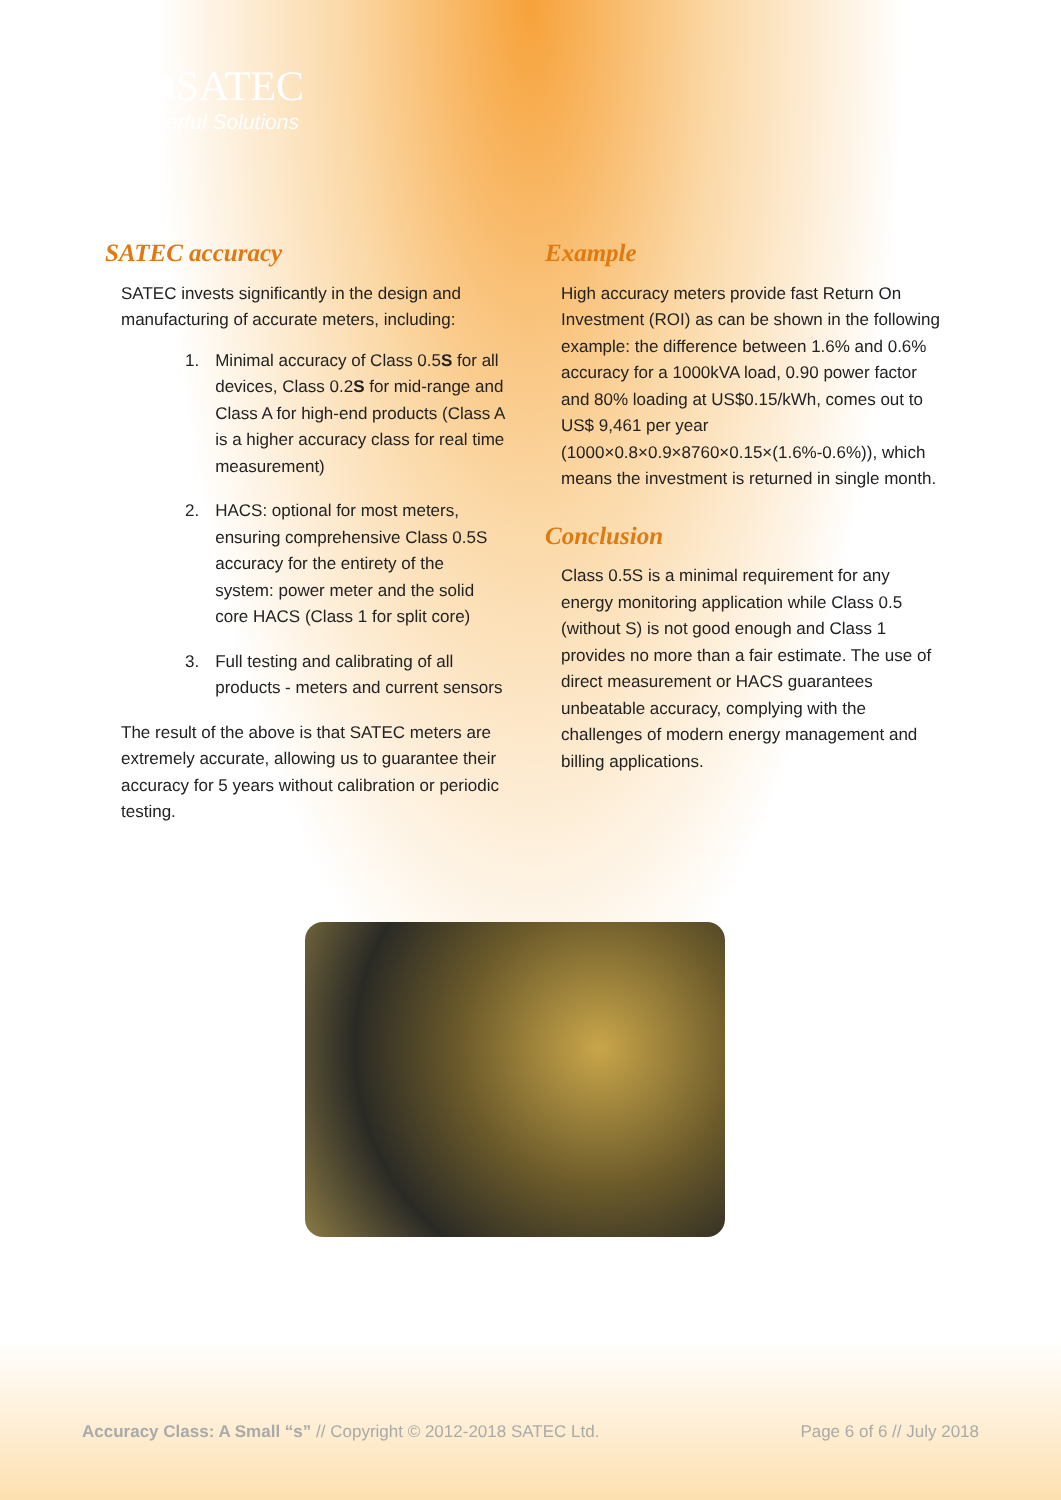■■SATEC
Powerful Solutions
SATEC accuracy
SATEC invests significantly in the design and manufacturing of accurate meters, including:
1. Minimal accuracy of Class 0.5S for all devices, Class 0.2S for mid-range and Class A for high-end products (Class A is a higher accuracy class for real time measurement)
2. HACS: optional for most meters, ensuring comprehensive Class 0.5S accuracy for the entirety of the system: power meter and the solid core HACS (Class 1 for split core)
3. Full testing and calibrating of all products - meters and current sensors
The result of the above is that SATEC meters are extremely accurate, allowing us to guarantee their accuracy for 5 years without calibration or periodic testing.
Example
High accuracy meters provide fast Return On Investment (ROI) as can be shown in the following example: the difference between 1.6% and 0.6% accuracy for a 1000kVA load, 0.90 power factor and 80% loading at US$0.15/kWh, comes out to US$ 9,461 per year (1000×0.8×0.9×8760×0.15×(1.6%-0.6%)), which means the investment is returned in single month.
Conclusion
Class 0.5S is a minimal requirement for any energy monitoring application while Class 0.5 (without S) is not good enough and Class 1 provides no more than a fair estimate. The use of direct measurement or HACS guarantees unbeatable accuracy, complying with the challenges of modern energy management and billing applications.
Accuracy Class: A Small “s” // Copyright © 2012-2018 SATEC Ltd. Page 6 of 6 // July 2018